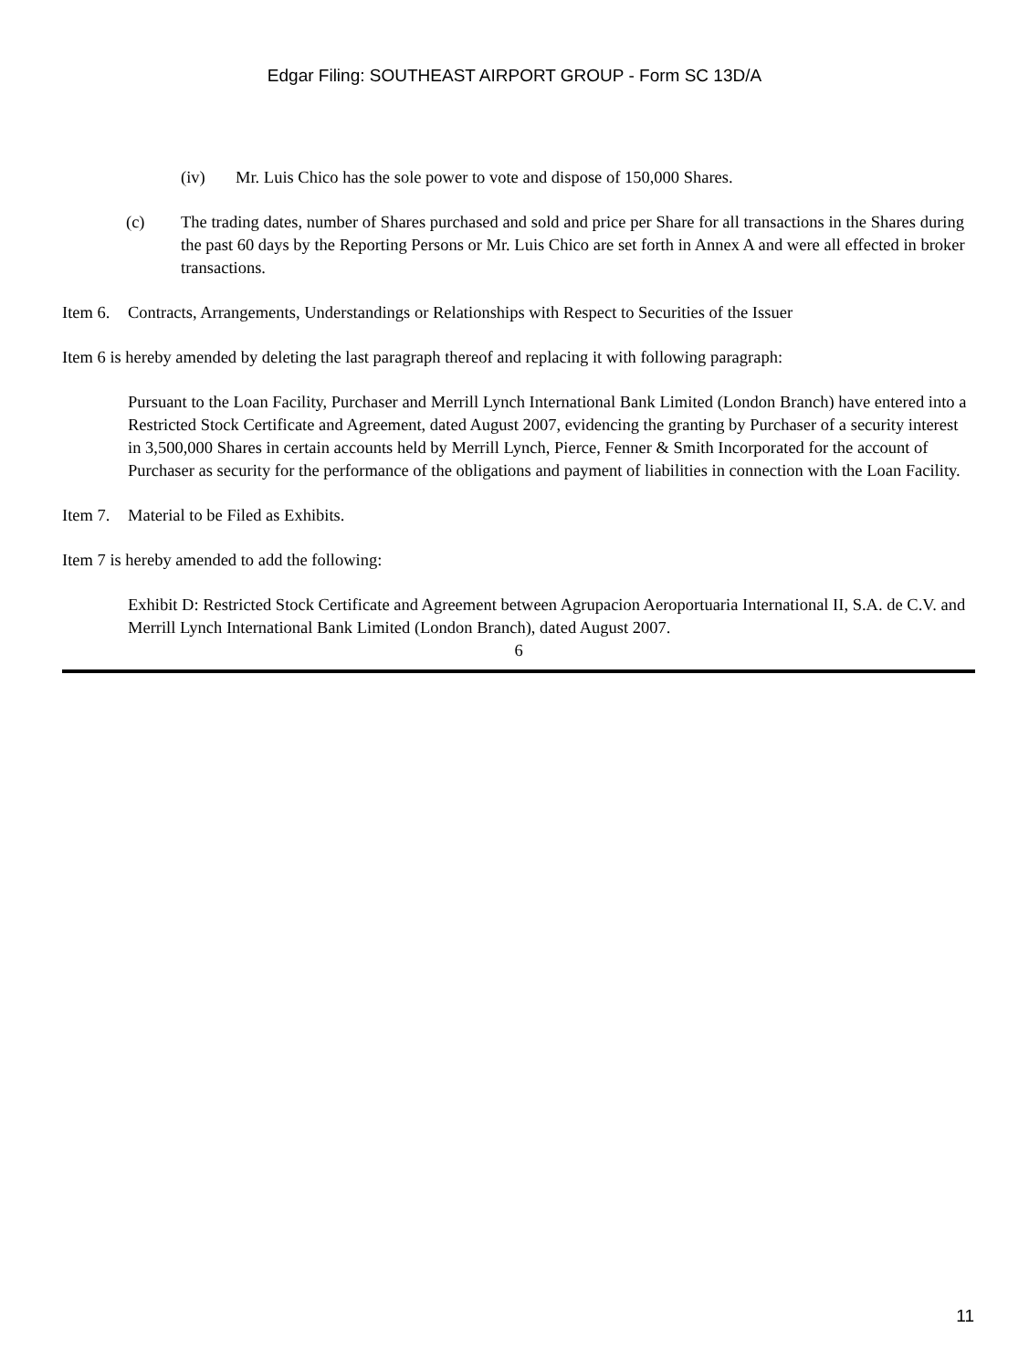Edgar Filing: SOUTHEAST AIRPORT GROUP - Form SC 13D/A
(iv) Mr. Luis Chico has the sole power to vote and dispose of 150,000 Shares.
(c) The trading dates, number of Shares purchased and sold and price per Share for all transactions in the Shares during the past 60 days by the Reporting Persons or Mr. Luis Chico are set forth in Annex A and were all effected in broker transactions.
Item 6.
Contracts, Arrangements, Understandings or Relationships with Respect to Securities of the Issuer
Item 6 is hereby amended by deleting the last paragraph thereof and replacing it with following paragraph:
Pursuant to the Loan Facility, Purchaser and Merrill Lynch International Bank Limited (London Branch) have entered into a Restricted Stock Certificate and Agreement, dated August 2007, evidencing the granting by Purchaser of a security interest in 3,500,000 Shares in certain accounts held by Merrill Lynch, Pierce, Fenner & Smith Incorporated for the account of Purchaser as security for the performance of the obligations and payment of liabilities in connection with the Loan Facility.
Item 7.
Material to be Filed as Exhibits.
Item 7 is hereby amended to add the following:
Exhibit D: Restricted Stock Certificate and Agreement between Agrupacion Aeroportuaria International II, S.A. de C.V. and Merrill Lynch International Bank Limited (London Branch), dated August 2007.
6
11